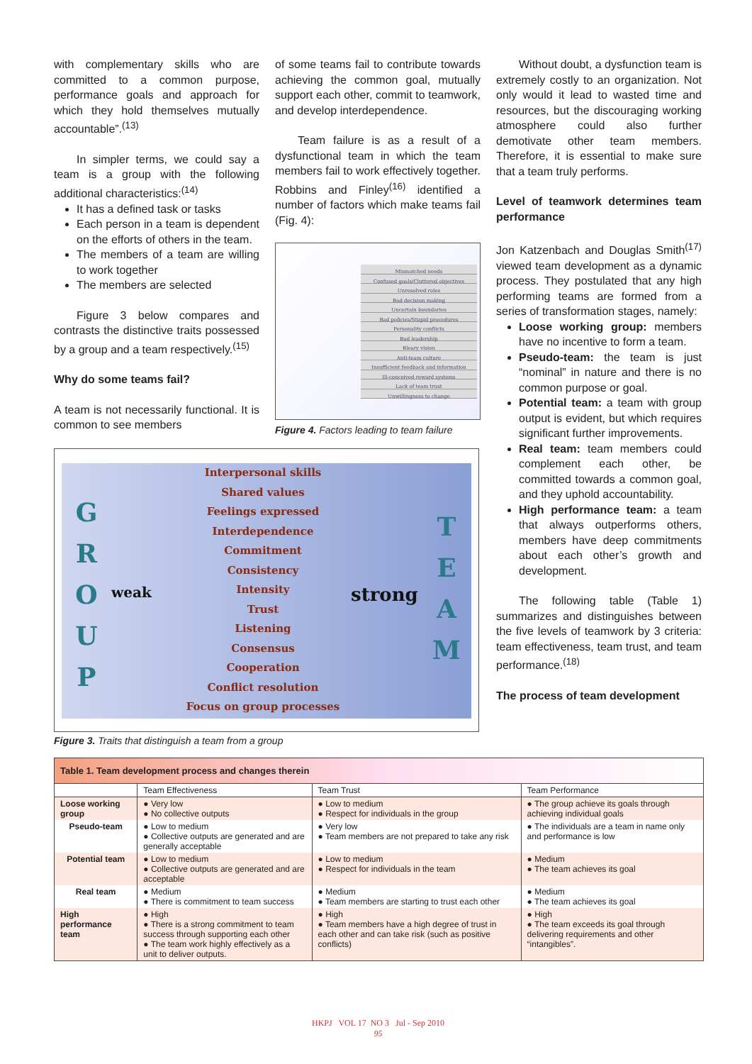with complementary skills who are committed to a common purpose, performance goals and approach for which they hold themselves mutually accountable”.<sup>(13)</sup>
In simpler terms, we could say a team is a group with the following additional characteristics:<sup>(14)</sup>
It has a defined task or tasks
Each person in a team is dependent on the efforts of others in the team.
The members of a team are willing to work together
The members are selected
Figure 3 below compares and contrasts the distinctive traits possessed by a group and a team respectively.<sup>(15)</sup>
Why do some teams fail?
A team is not necessarily functional. It is common to see members
of some teams fail to contribute towards achieving the common goal, mutually support each other, commit to teamwork, and develop interdependence.
Team failure is as a result of a dysfunctional team in which the team members fail to work effectively together. Robbins and Finley<sup>(16)</sup> identified a number of factors which make teams fail (Fig. 4):
Mismatched needs
Confused goals/Cluttered objectives
Unresolved roles
Bad decision making
Uncertain boundaries
Bad policies/Stupid procedures
Personality conflicts
Bad leadership
Bleary vision
Anti-team culture
Insufficient feedback and information
Ill-conceived reward systems
Lack of team trust
Unwillingness to change
Figure 4. Factors leading to team failure
Without doubt, a dysfunction team is extremely costly to an organization. Not only would it lead to wasted time and resources, but the discouraging working atmosphere could also further demotivate other team members. Therefore, it is essential to make sure that a team truly performs.
Level of teamwork determines team performance
Jon Katzenbach and Douglas Smith<sup>(17)</sup> viewed team development as a dynamic process. They postulated that any high performing teams are formed from a series of transformation stages, namely:
Loose working group: members have no incentive to form a team.
Pseudo-team: the team is just “nominal” in nature and there is no common purpose or goal.
Potential team: a team with group output is evident, but which requires significant further improvements.
Real team: team members could complement each other, be committed towards a common goal, and they uphold accountability.
High performance team: a team that always outperforms others, members have deep commitments about each other’s growth and development.
The following table (Table 1) summarizes and distinguishes between the five levels of teamwork by 3 criteria: team effectiveness, team trust, and team performance.<sup>(18)</sup>
The process of team development
G
R
O
U
P
weak
Interpersonal skills
Shared values
Feelings expressed
Interdependence
Commitment
Consistency
Intensity
Trust
Listening
Consensus
Cooperation
Conflict resolution
Focus on group processes
strong
T
E
A
M
Figure 3. Traits that distinguish a team from a group
Table 1. Team development process and changes therein
| | Team Effectiveness | Team Trust | Team Performance |
| --- | --- | --- | --- |
| Loose working group | ● Very low ● No collective outputs | ● Low to medium ● Respect for individuals in the group | ● The group achieve its goals through achieving individual goals |
| Pseudo-team | ● Low to medium ● Collective outputs are generated and are generally acceptable | ● Very low ● Team members are not prepared to take any risk | ● The individuals are a team in name only and performance is low |
| Potential team | ● Low to medium ● Collective outputs are generated and are acceptable | ● Low to medium ● Respect for individuals in the team | ● Medium ● The team achieves its goal |
| Real team | ● Medium ● There is commitment to team success | ● Medium ● Team members are starting to trust each other | ● Medium ● The team achieves its goal |
| High performance team | ● High ● There is a strong commitment to team success through supporting each other ● The team work highly effectively as a unit to deliver outputs. | ● High ● Team members have a high degree of trust in each other and can take risk (such as positive conflicts) | ● High ● The team exceeds its goal through delivering requirements and other “intangibles”. |
HKPJ VOL 17 NO 3 Jul - Sep 2010
95